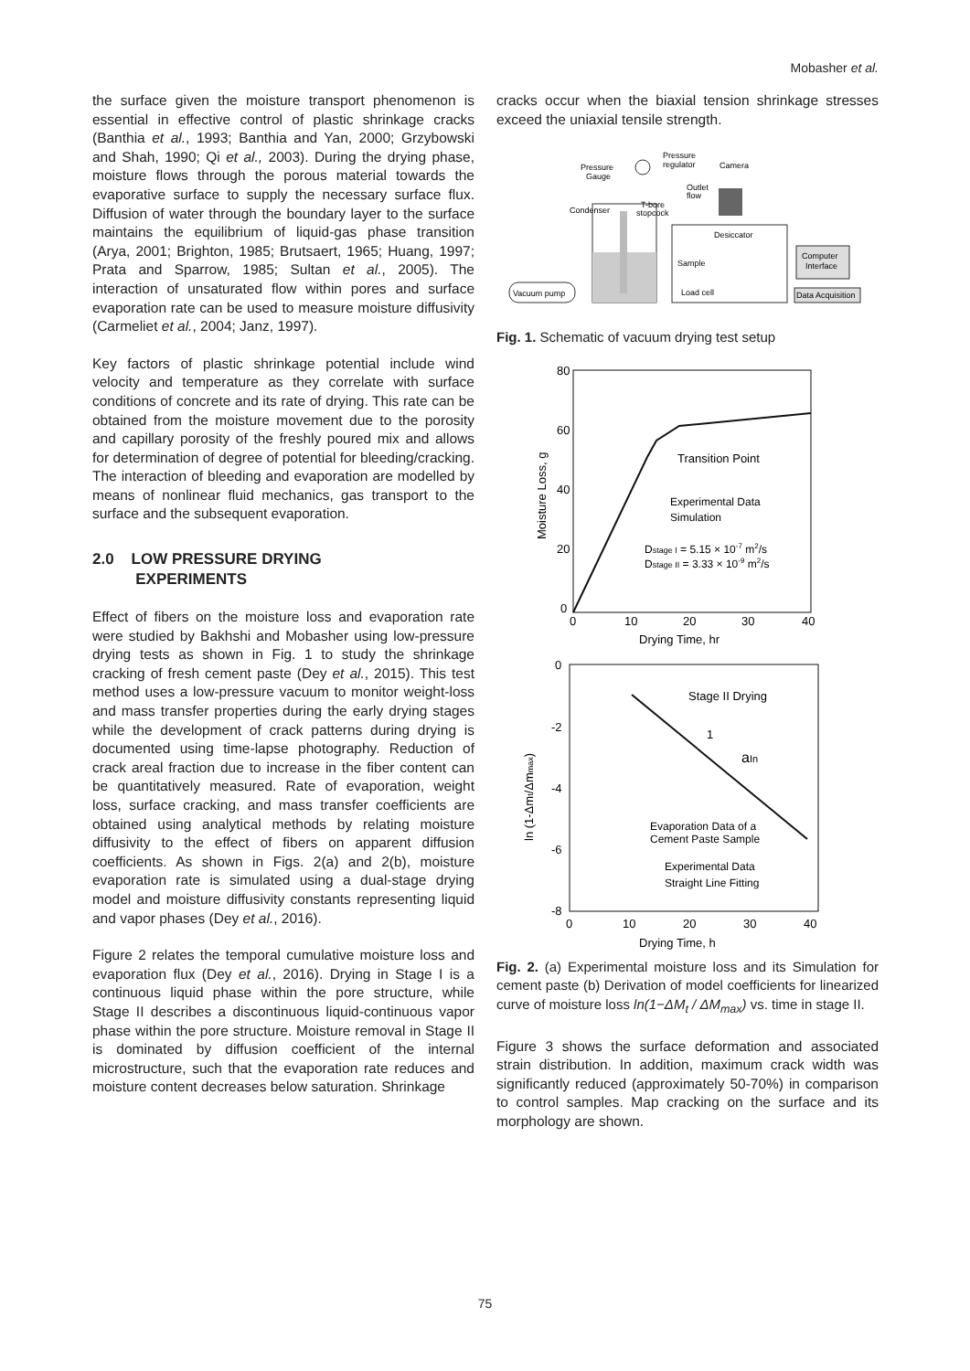Mobasher et al.
the surface given the moisture transport phenomenon is essential in effective control of plastic shrinkage cracks (Banthia et al., 1993; Banthia and Yan, 2000; Grzybowski and Shah, 1990; Qi et al., 2003). During the drying phase, moisture flows through the porous material towards the evaporative surface to supply the necessary surface flux. Diffusion of water through the boundary layer to the surface maintains the equilibrium of liquid-gas phase transition (Arya, 2001; Brighton, 1985; Brutsaert, 1965; Huang, 1997; Prata and Sparrow, 1985; Sultan et al., 2005). The interaction of unsaturated flow within pores and surface evaporation rate can be used to measure moisture diffusivity (Carmeliet et al., 2004; Janz, 1997).
Key factors of plastic shrinkage potential include wind velocity and temperature as they correlate with surface conditions of concrete and its rate of drying. This rate can be obtained from the moisture movement due to the porosity and capillary porosity of the freshly poured mix and allows for determination of degree of potential for bleeding/cracking. The interaction of bleeding and evaporation are modelled by means of nonlinear fluid mechanics, gas transport to the surface and the subsequent evaporation.
2.0 LOW PRESSURE DRYING
EXPERIMENTS
Effect of fibers on the moisture loss and evaporation rate were studied by Bakhshi and Mobasher using low-pressure drying tests as shown in Fig. 1 to study the shrinkage cracking of fresh cement paste (Dey et al., 2015). This test method uses a low-pressure vacuum to monitor weight-loss and mass transfer properties during the early drying stages while the development of crack patterns during drying is documented using time-lapse photography. Reduction of crack areal fraction due to increase in the fiber content can be quantitatively measured. Rate of evaporation, weight loss, surface cracking, and mass transfer coefficients are obtained using analytical methods by relating moisture diffusivity to the effect of fibers on apparent diffusion coefficients. As shown in Figs. 2(a) and 2(b), moisture evaporation rate is simulated using a dual-stage drying model and moisture diffusivity constants representing liquid and vapor phases (Dey et al., 2016).
Figure 2 relates the temporal cumulative moisture loss and evaporation flux (Dey et al., 2016). Drying in Stage I is a continuous liquid phase within the pore structure, while Stage II describes a discontinuous liquid-continuous vapor phase within the pore structure. Moisture removal in Stage II is dominated by diffusion coefficient of the internal microstructure, such that the evaporation rate reduces and moisture content decreases below saturation. Shrinkage
cracks occur when the biaxial tension shrinkage stresses exceed the uniaxial tensile strength.
Vacuum pump
Condenser
Pressure
Gauge
Pressure
regulator
Camera
Outlet
flow
T-bore
stopcock
Desiccator
Sample
Load cell
Computer
Interface
Data Acquisition
Fig. 1. Schematic of vacuum drying test setup
80
60
40
20
0
0
10
20
30
40
Drying Time, hr
Moisture Loss, g
Transition Point
Experimental Data
Simulation
Dstage I = 5.15 × 10-7 m2/s
Dstage II = 3.33 × 10-9 m2/s
0
-2
-4
-6
-8
0
10
20
30
40
Drying Time, h
ln (1-Δmt/Δmmax)
Stage II Drying
1
aIn
Evaporation Data of a
Cement Paste Sample
Experimental Data
Straight Line Fitting
Fig. 2. (a) Experimental moisture loss and its Simulation for cement paste (b) Derivation of model coefficients for linearized curve of moisture loss ln(1−ΔM<sub>t</sub> / ΔM<sub>max</sub>) vs. time in stage II.
Figure 3 shows the surface deformation and associated strain distribution. In addition, maximum crack width was significantly reduced (approximately 50-70%) in comparison to control samples. Map cracking on the surface and its morphology are shown.
75